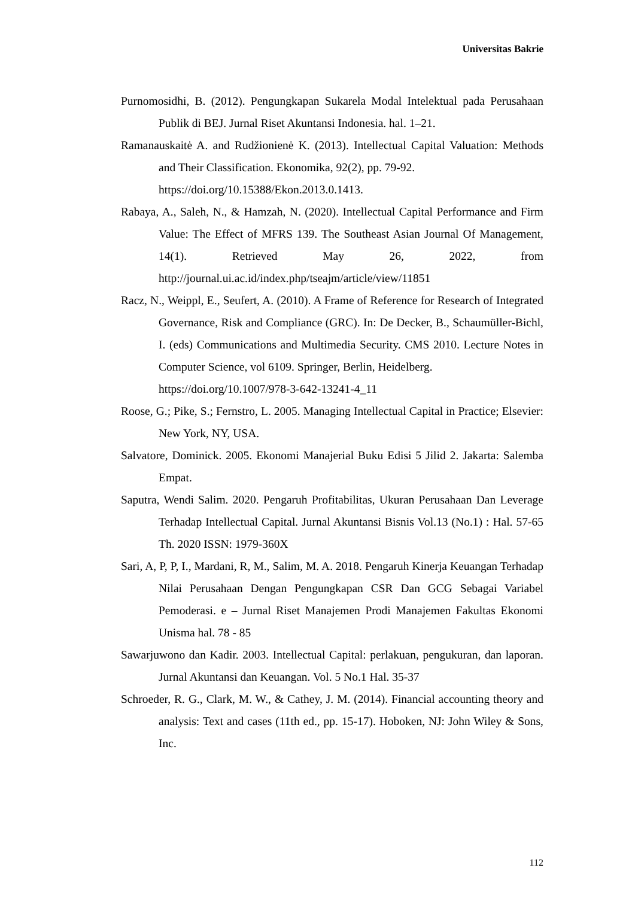Universitas Bakrie
Purnomosidhi, B. (2012). Pengungkapan Sukarela Modal Intelektual pada Perusahaan Publik di BEJ. Jurnal Riset Akuntansi Indonesia. hal. 1–21.
Ramanauskaitė A. and Rudžionienė K. (2013). Intellectual Capital Valuation: Methods and Their Classification. Ekonomika, 92(2), pp. 79-92.
https://doi.org/10.15388/Ekon.2013.0.1413.
Rabaya, A., Saleh, N., & Hamzah, N. (2020). Intellectual Capital Performance and Firm Value: The Effect of MFRS 139. The Southeast Asian Journal Of Management, 14(1). Retrieved May 26, 2022, from http://journal.ui.ac.id/index.php/tseajm/article/view/11851
Racz, N., Weippl, E., Seufert, A. (2010). A Frame of Reference for Research of Integrated Governance, Risk and Compliance (GRC). In: De Decker, B., Schaumüller-Bichl, I. (eds) Communications and Multimedia Security. CMS 2010. Lecture Notes in Computer Science, vol 6109. Springer, Berlin, Heidelberg.
https://doi.org/10.1007/978-3-642-13241-4_11
Roose, G.; Pike, S.; Fernstro, L. 2005. Managing Intellectual Capital in Practice; Elsevier: New York, NY, USA.
Salvatore, Dominick. 2005. Ekonomi Manajerial Buku Edisi 5 Jilid 2. Jakarta: Salemba Empat.
Saputra, Wendi Salim. 2020. Pengaruh Profitabilitas, Ukuran Perusahaan Dan Leverage Terhadap Intellectual Capital. Jurnal Akuntansi Bisnis Vol.13 (No.1) : Hal. 57-65 Th. 2020 ISSN: 1979-360X
Sari, A, P, P, I., Mardani, R, M., Salim, M. A. 2018. Pengaruh Kinerja Keuangan Terhadap Nilai Perusahaan Dengan Pengungkapan CSR Dan GCG Sebagai Variabel Pemoderasi. e – Jurnal Riset Manajemen Prodi Manajemen Fakultas Ekonomi Unisma hal. 78 - 85
Sawarjuwono dan Kadir. 2003. Intellectual Capital: perlakuan, pengukuran, dan laporan. Jurnal Akuntansi dan Keuangan. Vol. 5 No.1 Hal. 35-37
Schroeder, R. G., Clark, M. W., & Cathey, J. M. (2014). Financial accounting theory and analysis: Text and cases (11th ed., pp. 15-17). Hoboken, NJ: John Wiley & Sons, Inc.
112